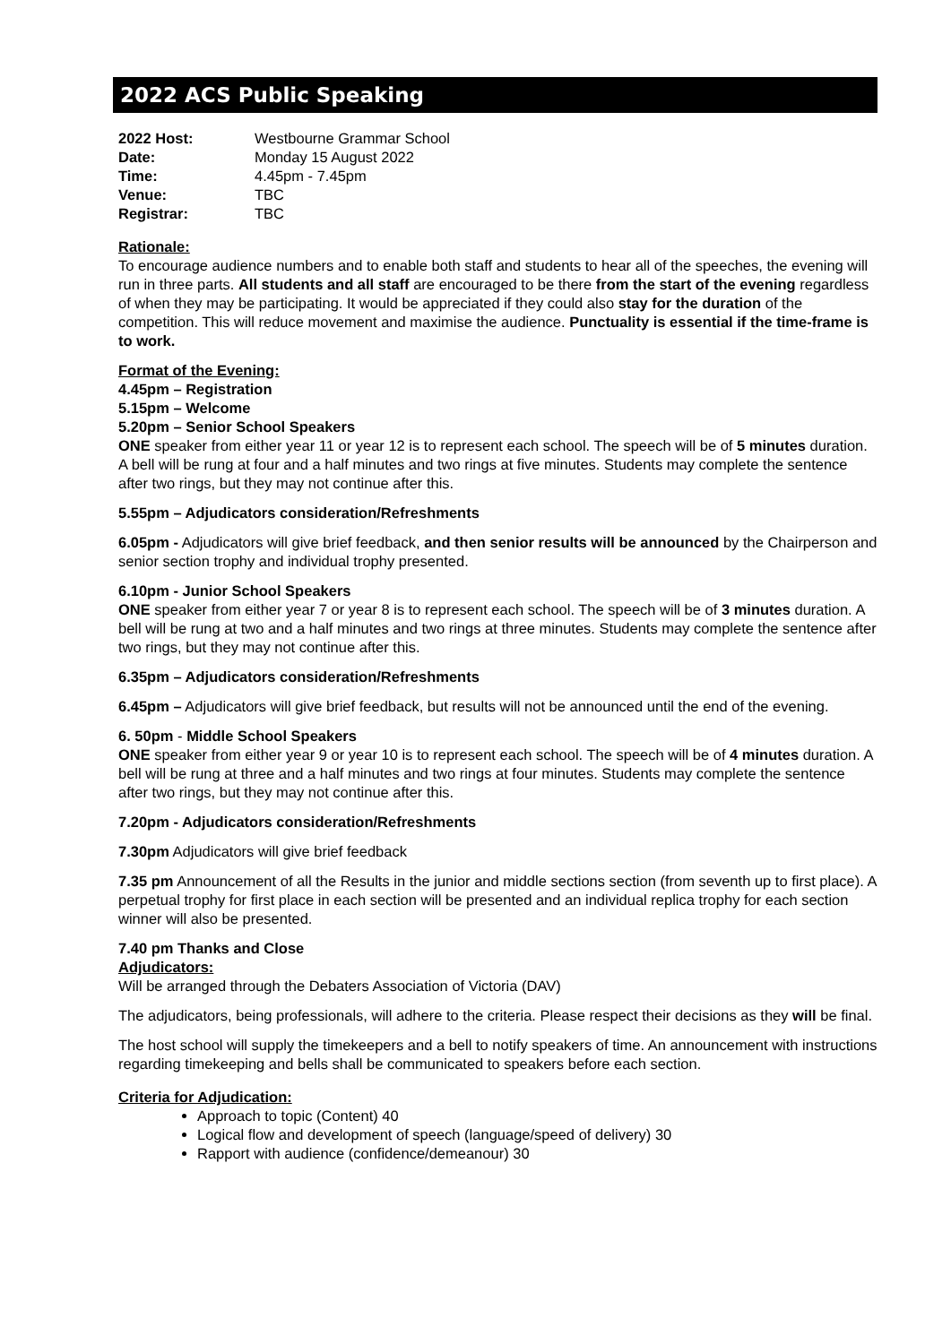2022 ACS Public Speaking
| 2022 Host: | Westbourne Grammar School |
| Date: | Monday 15 August 2022 |
| Time: | 4.45pm - 7.45pm |
| Venue: | TBC |
| Registrar: | TBC |
Rationale:
To encourage audience numbers and to enable both staff and students to hear all of the speeches, the evening will run in three parts. All students and all staff are encouraged to be there from the start of the evening regardless of when they may be participating. It would be appreciated if they could also stay for the duration of the competition. This will reduce movement and maximise the audience. Punctuality is essential if the time-frame is to work.
Format of the Evening:
4.45pm – Registration
5.15pm – Welcome
5.20pm – Senior School Speakers
ONE speaker from either year 11 or year 12 is to represent each school. The speech will be of 5 minutes duration. A bell will be rung at four and a half minutes and two rings at five minutes. Students may complete the sentence after two rings, but they may not continue after this.
5.55pm – Adjudicators consideration/Refreshments
6.05pm - Adjudicators will give brief feedback, and then senior results will be announced by the Chairperson and senior section trophy and individual trophy presented.
6.10pm - Junior School Speakers
ONE speaker from either year 7 or year 8 is to represent each school. The speech will be of 3 minutes duration. A bell will be rung at two and a half minutes and two rings at three minutes. Students may complete the sentence after two rings, but they may not continue after this.
6.35pm – Adjudicators consideration/Refreshments
6.45pm – Adjudicators will give brief feedback, but results will not be announced until the end of the evening.
6. 50pm - Middle School Speakers
ONE speaker from either year 9 or year 10 is to represent each school. The speech will be of 4 minutes duration. A bell will be rung at three and a half minutes and two rings at four minutes. Students may complete the sentence after two rings, but they may not continue after this.
7.20pm - Adjudicators consideration/Refreshments
7.30pm Adjudicators will give brief feedback
7.35 pm Announcement of all the Results in the junior and middle sections section (from seventh up to first place). A perpetual trophy for first place in each section will be presented and an individual replica trophy for each section winner will also be presented.
7.40 pm Thanks and Close
Adjudicators:
Will be arranged through the Debaters Association of Victoria (DAV)
The adjudicators, being professionals, will adhere to the criteria. Please respect their decisions as they will be final.
The host school will supply the timekeepers and a bell to notify speakers of time. An announcement with instructions regarding timekeeping and bells shall be communicated to speakers before each section.
Criteria for Adjudication:
Approach to topic (Content) 40
Logical flow and development of speech (language/speed of delivery) 30
Rapport with audience (confidence/demeanour) 30